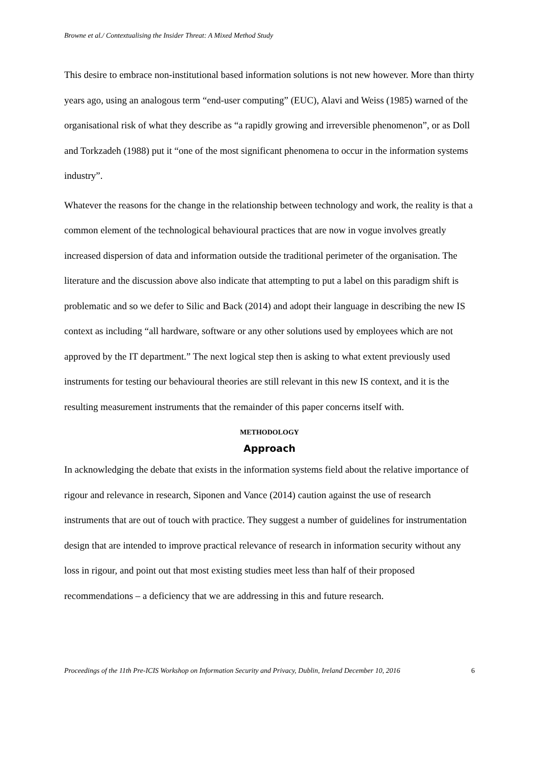Browne et al./ Contextualising the Insider Threat: A Mixed Method Study
This desire to embrace non-institutional based information solutions is not new however. More than thirty years ago, using an analogous term “end-user computing” (EUC), Alavi and Weiss (1985) warned of the organisational risk of what they describe as “a rapidly growing and irreversible phenomenon”, or as Doll and Torkzadeh (1988) put it “one of the most significant phenomena to occur in the information systems industry”.
Whatever the reasons for the change in the relationship between technology and work, the reality is that a common element of the technological behavioural practices that are now in vogue involves greatly increased dispersion of data and information outside the traditional perimeter of the organisation. The literature and the discussion above also indicate that attempting to put a label on this paradigm shift is problematic and so we defer to Silic and Back (2014) and adopt their language in describing the new IS context as including “all hardware, software or any other solutions used by employees which are not approved by the IT department.” The next logical step then is asking to what extent previously used instruments for testing our behavioural theories are still relevant in this new IS context, and it is the resulting measurement instruments that the remainder of this paper concerns itself with.
METHODOLOGY
Approach
In acknowledging the debate that exists in the information systems field about the relative importance of rigour and relevance in research, Siponen and Vance (2014) caution against the use of research instruments that are out of touch with practice. They suggest a number of guidelines for instrumentation design that are intended to improve practical relevance of research in information security without any loss in rigour, and point out that most existing studies meet less than half of their proposed recommendations – a deficiency that we are addressing in this and future research.
Proceedings of the 11th Pre-ICIS Workshop on Information Security and Privacy, Dublin, Ireland December 10, 2016 6